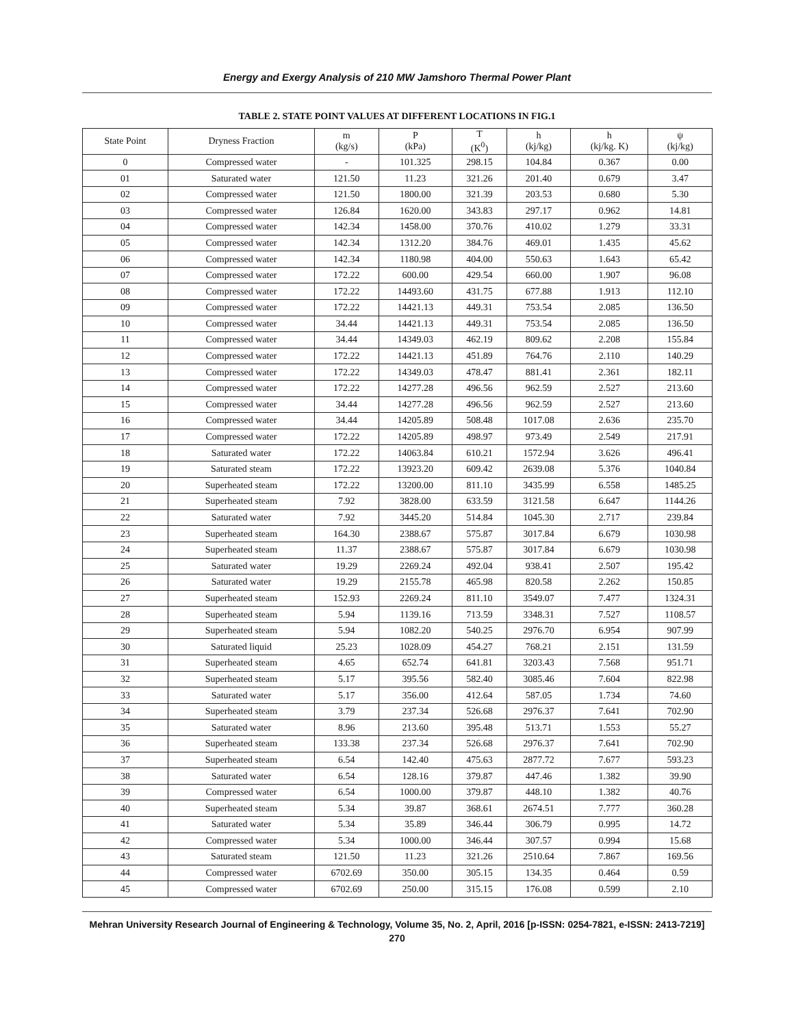Energy and Exergy Analysis of 210 MW Jamshoro Thermal Power Plant
TABLE 2. STATE POINT VALUES AT DIFFERENT LOCATIONS IN FIG.1
| State Point | Dryness Fraction | m (kg/s) | P (kPa) | T (K<sup>0</sup>) | h (kj/kg) | h (kj/kg. K) | ψ (kj/kg) |
| --- | --- | --- | --- | --- | --- | --- | --- |
| 0 | Compressed water | - | 101.325 | 298.15 | 104.84 | 0.367 | 0.00 |
| 01 | Saturated water | 121.50 | 11.23 | 321.26 | 201.40 | 0.679 | 3.47 |
| 02 | Compressed water | 121.50 | 1800.00 | 321.39 | 203.53 | 0.680 | 5.30 |
| 03 | Compressed water | 126.84 | 1620.00 | 343.83 | 297.17 | 0.962 | 14.81 |
| 04 | Compressed water | 142.34 | 1458.00 | 370.76 | 410.02 | 1.279 | 33.31 |
| 05 | Compressed water | 142.34 | 1312.20 | 384.76 | 469.01 | 1.435 | 45.62 |
| 06 | Compressed water | 142.34 | 1180.98 | 404.00 | 550.63 | 1.643 | 65.42 |
| 07 | Compressed water | 172.22 | 600.00 | 429.54 | 660.00 | 1.907 | 96.08 |
| 08 | Compressed water | 172.22 | 14493.60 | 431.75 | 677.88 | 1.913 | 112.10 |
| 09 | Compressed water | 172.22 | 14421.13 | 449.31 | 753.54 | 2.085 | 136.50 |
| 10 | Compressed water | 34.44 | 14421.13 | 449.31 | 753.54 | 2.085 | 136.50 |
| 11 | Compressed water | 34.44 | 14349.03 | 462.19 | 809.62 | 2.208 | 155.84 |
| 12 | Compressed water | 172.22 | 14421.13 | 451.89 | 764.76 | 2.110 | 140.29 |
| 13 | Compressed water | 172.22 | 14349.03 | 478.47 | 881.41 | 2.361 | 182.11 |
| 14 | Compressed water | 172.22 | 14277.28 | 496.56 | 962.59 | 2.527 | 213.60 |
| 15 | Compressed water | 34.44 | 14277.28 | 496.56 | 962.59 | 2.527 | 213.60 |
| 16 | Compressed water | 34.44 | 14205.89 | 508.48 | 1017.08 | 2.636 | 235.70 |
| 17 | Compressed water | 172.22 | 14205.89 | 498.97 | 973.49 | 2.549 | 217.91 |
| 18 | Saturated water | 172.22 | 14063.84 | 610.21 | 1572.94 | 3.626 | 496.41 |
| 19 | Saturated steam | 172.22 | 13923.20 | 609.42 | 2639.08 | 5.376 | 1040.84 |
| 20 | Superheated steam | 172.22 | 13200.00 | 811.10 | 3435.99 | 6.558 | 1485.25 |
| 21 | Superheated steam | 7.92 | 3828.00 | 633.59 | 3121.58 | 6.647 | 1144.26 |
| 22 | Saturated water | 7.92 | 3445.20 | 514.84 | 1045.30 | 2.717 | 239.84 |
| 23 | Superheated steam | 164.30 | 2388.67 | 575.87 | 3017.84 | 6.679 | 1030.98 |
| 24 | Superheated steam | 11.37 | 2388.67 | 575.87 | 3017.84 | 6.679 | 1030.98 |
| 25 | Saturated water | 19.29 | 2269.24 | 492.04 | 938.41 | 2.507 | 195.42 |
| 26 | Saturated water | 19.29 | 2155.78 | 465.98 | 820.58 | 2.262 | 150.85 |
| 27 | Superheated steam | 152.93 | 2269.24 | 811.10 | 3549.07 | 7.477 | 1324.31 |
| 28 | Superheated steam | 5.94 | 1139.16 | 713.59 | 3348.31 | 7.527 | 1108.57 |
| 29 | Superheated steam | 5.94 | 1082.20 | 540.25 | 2976.70 | 6.954 | 907.99 |
| 30 | Saturated liquid | 25.23 | 1028.09 | 454.27 | 768.21 | 2.151 | 131.59 |
| 31 | Superheated steam | 4.65 | 652.74 | 641.81 | 3203.43 | 7.568 | 951.71 |
| 32 | Superheated steam | 5.17 | 395.56 | 582.40 | 3085.46 | 7.604 | 822.98 |
| 33 | Saturated water | 5.17 | 356.00 | 412.64 | 587.05 | 1.734 | 74.60 |
| 34 | Superheated steam | 3.79 | 237.34 | 526.68 | 2976.37 | 7.641 | 702.90 |
| 35 | Saturated water | 8.96 | 213.60 | 395.48 | 513.71 | 1.553 | 55.27 |
| 36 | Superheated steam | 133.38 | 237.34 | 526.68 | 2976.37 | 7.641 | 702.90 |
| 37 | Superheated steam | 6.54 | 142.40 | 475.63 | 2877.72 | 7.677 | 593.23 |
| 38 | Saturated water | 6.54 | 128.16 | 379.87 | 447.46 | 1.382 | 39.90 |
| 39 | Compressed water | 6.54 | 1000.00 | 379.87 | 448.10 | 1.382 | 40.76 |
| 40 | Superheated steam | 5.34 | 39.87 | 368.61 | 2674.51 | 7.777 | 360.28 |
| 41 | Saturated water | 5.34 | 35.89 | 346.44 | 306.79 | 0.995 | 14.72 |
| 42 | Compressed water | 5.34 | 1000.00 | 346.44 | 307.57 | 0.994 | 15.68 |
| 43 | Saturated steam | 121.50 | 11.23 | 321.26 | 2510.64 | 7.867 | 169.56 |
| 44 | Compressed water | 6702.69 | 350.00 | 305.15 | 134.35 | 0.464 | 0.59 |
| 45 | Compressed water | 6702.69 | 250.00 | 315.15 | 176.08 | 0.599 | 2.10 |
Mehran University Research Journal of Engineering & Technology, Volume 35, No. 2, April, 2016 [p-ISSN: 0254-7821, e-ISSN: 2413-7219]
270